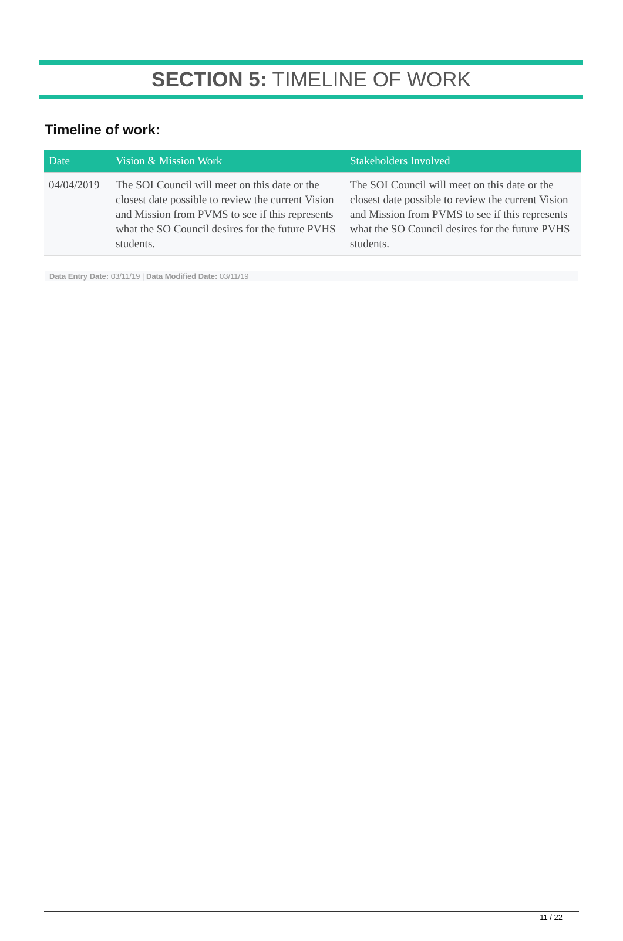SECTION 5: TIMELINE OF WORK
Timeline of work:
| Date | Vision & Mission Work | Stakeholders Involved |
| --- | --- | --- |
| 04/04/2019 | The SOI Council will meet on this date or the closest date possible to review the current Vision and Mission from PVMS to see if this represents what the SO Council desires for the future PVHS students. | The SOI Council will meet on this date or the closest date possible to review the current Vision and Mission from PVMS to see if this represents what the SO Council desires for the future PVHS students. |
Data Entry Date: 03/11/19 | Data Modified Date: 03/11/19
11 / 22